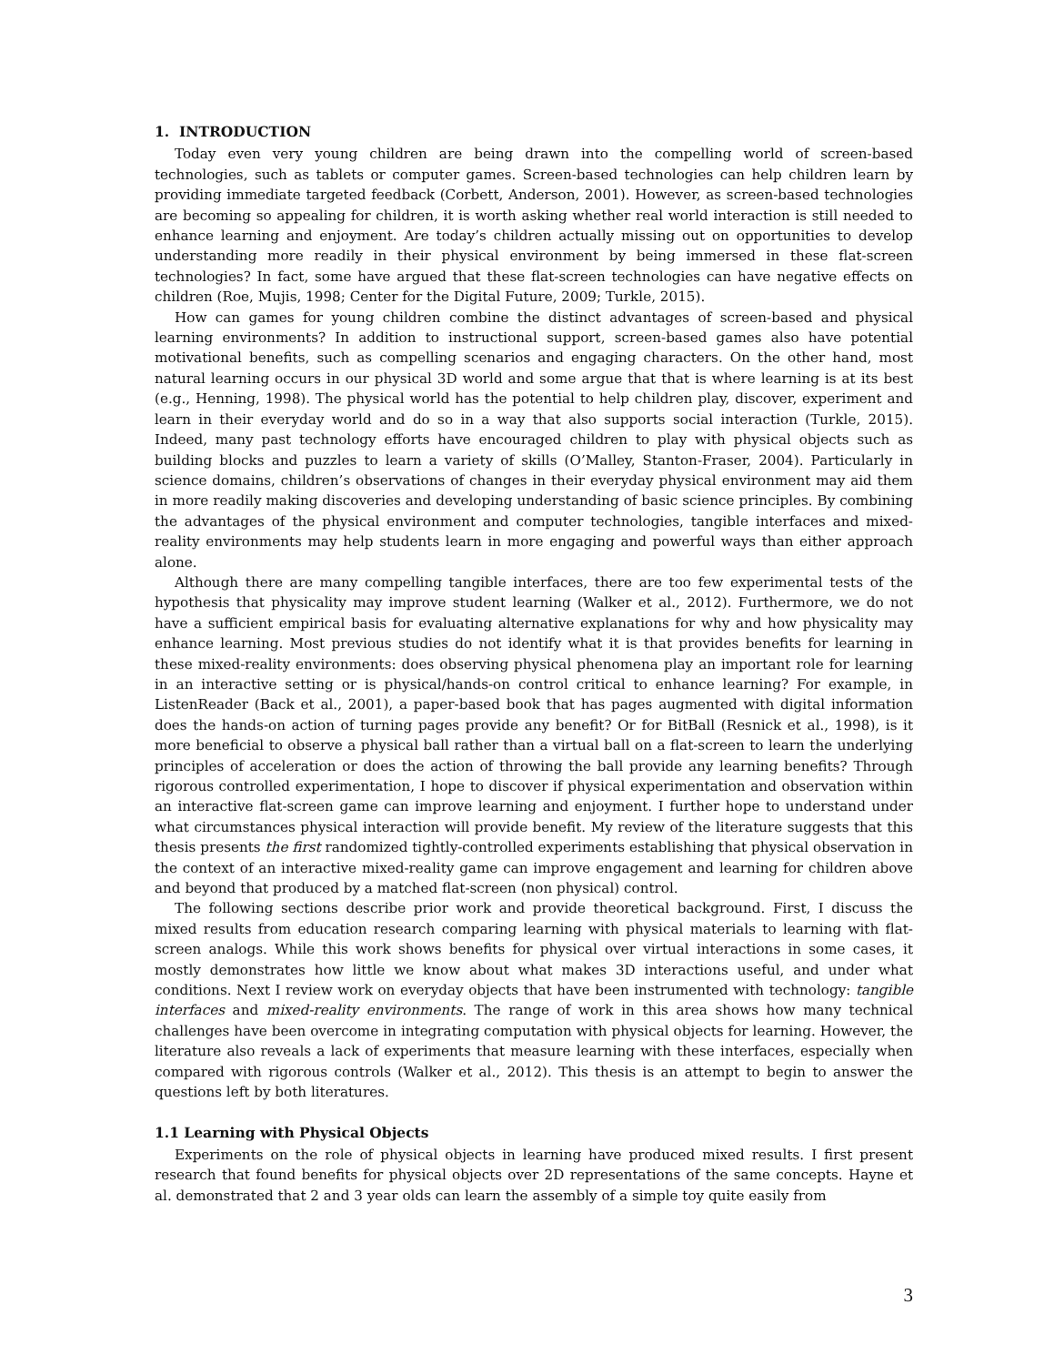1. INTRODUCTION
Today even very young children are being drawn into the compelling world of screen-based technologies, such as tablets or computer games. Screen-based technologies can help children learn by providing immediate targeted feedback (Corbett, Anderson, 2001). However, as screen-based technologies are becoming so appealing for children, it is worth asking whether real world interaction is still needed to enhance learning and enjoyment. Are today’s children actually missing out on opportunities to develop understanding more readily in their physical environment by being immersed in these flat-screen technologies? In fact, some have argued that these flat-screen technologies can have negative effects on children (Roe, Mujis, 1998; Center for the Digital Future, 2009; Turkle, 2015).
How can games for young children combine the distinct advantages of screen-based and physical learning environments? In addition to instructional support, screen-based games also have potential motivational benefits, such as compelling scenarios and engaging characters. On the other hand, most natural learning occurs in our physical 3D world and some argue that that is where learning is at its best (e.g., Henning, 1998). The physical world has the potential to help children play, discover, experiment and learn in their everyday world and do so in a way that also supports social interaction (Turkle, 2015). Indeed, many past technology efforts have encouraged children to play with physical objects such as building blocks and puzzles to learn a variety of skills (O’Malley, Stanton-Fraser, 2004). Particularly in science domains, children’s observations of changes in their everyday physical environment may aid them in more readily making discoveries and developing understanding of basic science principles. By combining the advantages of the physical environment and computer technologies, tangible interfaces and mixed-reality environments may help students learn in more engaging and powerful ways than either approach alone.
Although there are many compelling tangible interfaces, there are too few experimental tests of the hypothesis that physicality may improve student learning (Walker et al., 2012). Furthermore, we do not have a sufficient empirical basis for evaluating alternative explanations for why and how physicality may enhance learning. Most previous studies do not identify what it is that provides benefits for learning in these mixed-reality environments: does observing physical phenomena play an important role for learning in an interactive setting or is physical/hands-on control critical to enhance learning? For example, in ListenReader (Back et al., 2001), a paper-based book that has pages augmented with digital information does the hands-on action of turning pages provide any benefit? Or for BitBall (Resnick et al., 1998), is it more beneficial to observe a physical ball rather than a virtual ball on a flat-screen to learn the underlying principles of acceleration or does the action of throwing the ball provide any learning benefits? Through rigorous controlled experimentation, I hope to discover if physical experimentation and observation within an interactive flat-screen game can improve learning and enjoyment. I further hope to understand under what circumstances physical interaction will provide benefit. My review of the literature suggests that this thesis presents the first randomized tightly-controlled experiments establishing that physical observation in the context of an interactive mixed-reality game can improve engagement and learning for children above and beyond that produced by a matched flat-screen (non physical) control.
The following sections describe prior work and provide theoretical background. First, I discuss the mixed results from education research comparing learning with physical materials to learning with flat-screen analogs. While this work shows benefits for physical over virtual interactions in some cases, it mostly demonstrates how little we know about what makes 3D interactions useful, and under what conditions. Next I review work on everyday objects that have been instrumented with technology: tangible interfaces and mixed-reality environments. The range of work in this area shows how many technical challenges have been overcome in integrating computation with physical objects for learning. However, the literature also reveals a lack of experiments that measure learning with these interfaces, especially when compared with rigorous controls (Walker et al., 2012). This thesis is an attempt to begin to answer the questions left by both literatures.
1.1 Learning with Physical Objects
Experiments on the role of physical objects in learning have produced mixed results. I first present research that found benefits for physical objects over 2D representations of the same concepts. Hayne et al. demonstrated that 2 and 3 year olds can learn the assembly of a simple toy quite easily from
3